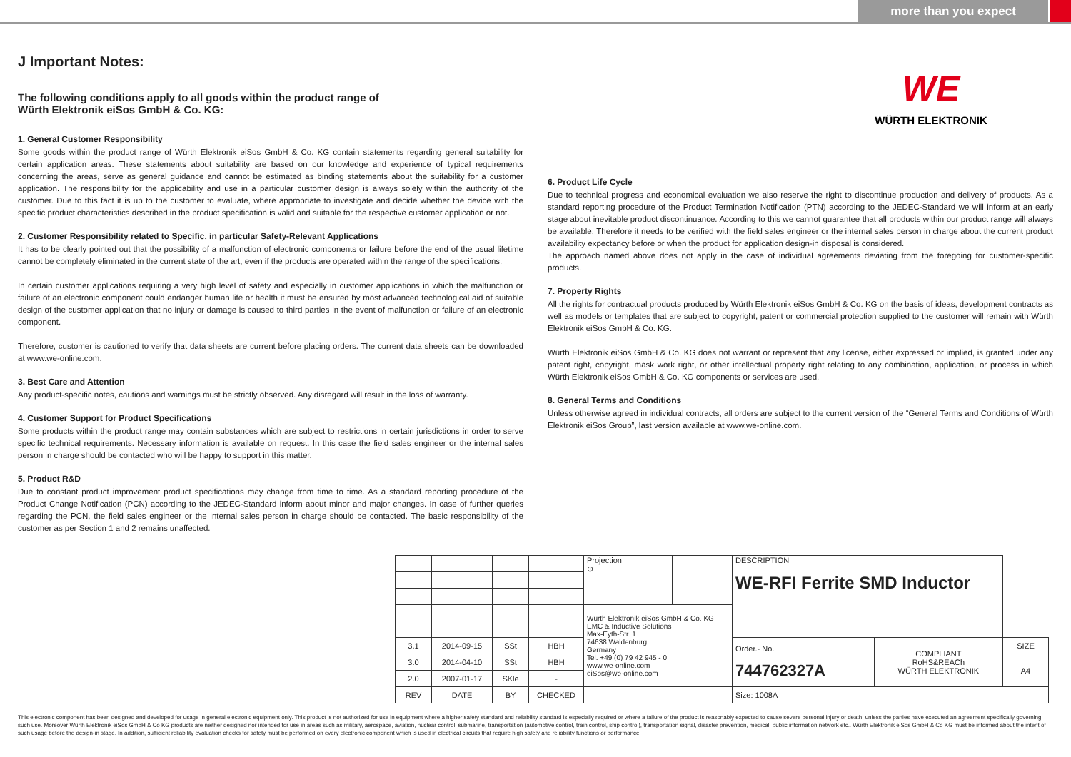more than you expect
WE
WÜRTH ELEKTRONIK
J Important Notes:
The following conditions apply to all goods within the product range of
Würth Elektronik eiSos GmbH & Co. KG:
1. General Customer Responsibility
Some goods within the product range of Würth Elektronik eiSos GmbH & Co. KG contain statements regarding general suitability for certain application areas. These statements about suitability are based on our knowledge and experience of typical requirements concerning the areas, serve as general guidance and cannot be estimated as binding statements about the suitability for a customer application. The responsibility for the applicability and use in a particular customer design is always solely within the authority of the customer. Due to this fact it is up to the customer to evaluate, where appropriate to investigate and decide whether the device with the specific product characteristics described in the product specification is valid and suitable for the respective customer application or not.
2. Customer Responsibility related to Specific, in particular Safety-Relevant Applications
It has to be clearly pointed out that the possibility of a malfunction of electronic components or failure before the end of the usual lifetime cannot be completely eliminated in the current state of the art, even if the products are operated within the range of the specifications.
In certain customer applications requiring a very high level of safety and especially in customer applications in which the malfunction or failure of an electronic component could endanger human life or health it must be ensured by most advanced technological aid of suitable design of the customer application that no injury or damage is caused to third parties in the event of malfunction or failure of an electronic component.
Therefore, customer is cautioned to verify that data sheets are current before placing orders. The current data sheets can be downloaded at www.we-online.com.
3. Best Care and Attention
Any product-specific notes, cautions and warnings must be strictly observed. Any disregard will result in the loss of warranty.
4. Customer Support for Product Specifications
Some products within the product range may contain substances which are subject to restrictions in certain jurisdictions in order to serve specific technical requirements. Necessary information is available on request. In this case the field sales engineer or the internal sales person in charge should be contacted who will be happy to support in this matter.
5. Product R&D
Due to constant product improvement product specifications may change from time to time. As a standard reporting procedure of the Product Change Notification (PCN) according to the JEDEC-Standard inform about minor and major changes. In case of further queries regarding the PCN, the field sales engineer or the internal sales person in charge should be contacted. The basic responsibility of the customer as per Section 1 and 2 remains unaffected.
6. Product Life Cycle
Due to technical progress and economical evaluation we also reserve the right to discontinue production and delivery of products. As a standard reporting procedure of the Product Termination Notification (PTN) according to the JEDEC-Standard we will inform at an early stage about inevitable product discontinuance. According to this we cannot guarantee that all products within our product range will always be available. Therefore it needs to be verified with the field sales engineer or the internal sales person in charge about the current product availability expectancy before or when the product for application design-in disposal is considered.
The approach named above does not apply in the case of individual agreements deviating from the foregoing for customer-specific products.
7. Property Rights
All the rights for contractual products produced by Würth Elektronik eiSos GmbH & Co. KG on the basis of ideas, development contracts as well as models or templates that are subject to copyright, patent or commercial protection supplied to the customer will remain with Würth Elektronik eiSos GmbH & Co. KG.
Würth Elektronik eiSos GmbH & Co. KG does not warrant or represent that any license, either expressed or implied, is granted under any patent right, copyright, mask work right, or other intellectual property right relating to any combination, application, or process in which Würth Elektronik eiSos GmbH & Co. KG components or services are used.
8. General Terms and Conditions
Unless otherwise agreed in individual contracts, all orders are subject to the current version of the “General Terms and Conditions of Würth Elektronik eiSos Group”, last version available at www.we-online.com.
| | | | | Projection ⊕ | | DESCRIPTION WE-RFI Ferrite SMD Inductor | | |
| | | | | Würth Elektronik eiSos GmbH & Co. KG EMC & Inductive Solutions Max-Eyth-Str. 1 74638 Waldenburg Germany Tel. +49 (0) 79 42 945 - 0 www.we-online.com eiSos@we-online.com | | | | |
| 3.1 | 2014-09-15 | SSt | HBH | | | Order.- No. 744762327A | COMPLIANT RoHS&REACh WÜRTH ELEKTRONIK | SIZE |
| 3.0 | 2014-04-10 | SSt | HBH | | | | | A4 |
| 2.0 | 2007-01-17 | SKle | - | | | | | |
| REV | DATE | BY | CHECKED | | | Size: 1008A | | |
This electronic component has been designed and developed for usage in general electronic equipment only. This product is not authorized for use in equipment where a higher safety standard and reliability standard is especially required or where a failure of the product is reasonably expected to cause severe personal injury or death, unless the parties have executed an agreement specifically governing such use. Moreover Würth Elektronik eiSos GmbH & Co KG products are neither designed nor intended for use in areas such as military, aerospace, aviation, nuclear control, submarine, transportation (automotive control, train control, ship control), transportation signal, disaster prevention, medical, public information network etc.. Würth Elektronik eiSos GmbH & Co KG must be informed about the intent of such usage before the design-in stage. In addition, sufficient reliability evaluation checks for safety must be performed on every electronic component which is used in electrical circuits that require high safety and reliability functions or performance.